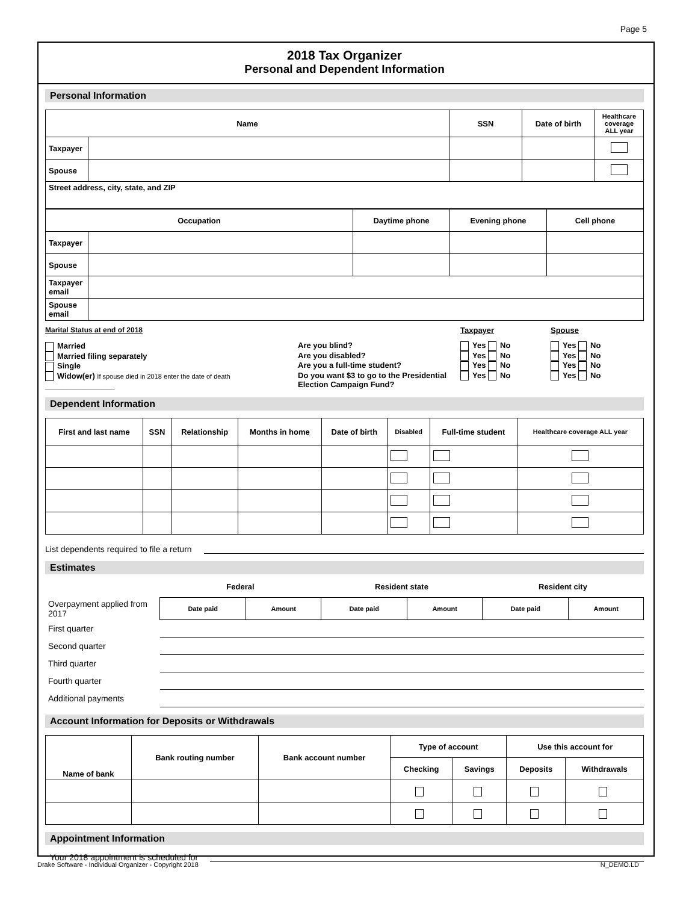Page 5
2018 Tax Organizer
Personal and Dependent Information
Personal Information
| Name | | SSN | Date of birth | Healthcare coverage ALL year |
| --- | --- | --- | --- | --- |
| Taxpayer | | | | |
| Spouse | | | | |
| Street address, city, state, and ZIP | | | | |
| Occupation | | Daytime phone | Evening phone | Cell phone |
| --- | --- | --- | --- | --- |
| Taxpayer | | | | |
| Spouse | | | | |
| Taxpayer email | | | | |
| Spouse email | | | | |
Marital Status at end of 2018
Married
Married filing separately
Single
Widow(er) If spouse died in 2018 enter the date of death ________________
Taxpayer Spouse
Are you blind? Yes No Yes No
Are you disabled? Yes No Yes No
Are you a full-time student? Yes No Yes No
Do you want $3 to go to the Presidential Election Campaign Fund? Yes No Yes No
Dependent Information
| First and last name | SSN | Relationship | Months in home | Date of birth | Disabled | Full-time student | Healthcare coverage ALL year |
| --- | --- | --- | --- | --- | --- | --- | --- |
List dependents required to file a return
Estimates
| | Federal | | Resident state | | Resident city | |
| Overpayment applied from 2017 | Date paid | Amount | Date paid | Amount | Date paid | Amount |
| First quarter | | | | | | |
| Second quarter | | | | | | |
| Third quarter | | | | | | |
| Fourth quarter | | | | | | |
| Additional payments | | | | | | |
Account Information for Deposits or Withdrawals
| Name of bank | Bank routing number | Bank account number | Type of account | | Use this account for | |
| --- | --- | --- | --- | --- | --- | --- |
| | | | Checking | Savings | Deposits | Withdrawals |
Appointment Information
Your 2018 appointment is scheduled for
Drake Software - Individual Organizer - Copyright 2018 N_DEMO.LD